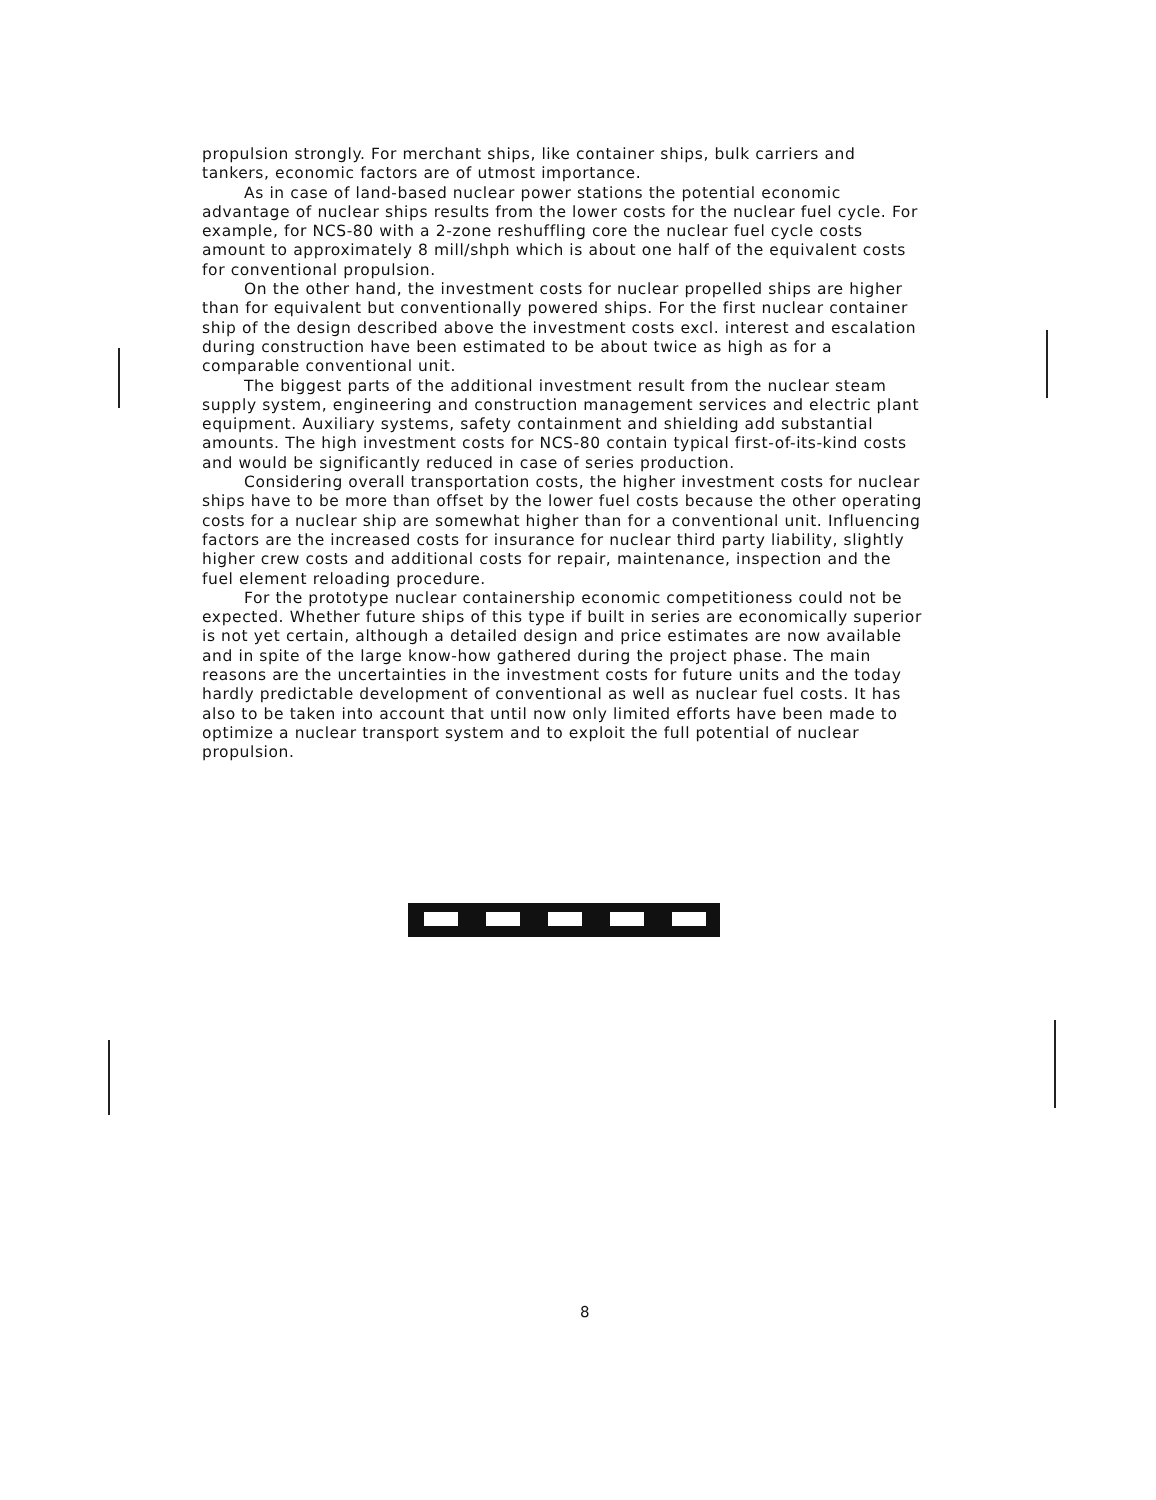propulsion strongly. For merchant ships, like container ships, bulk carriers and tankers, economic factors are of utmost importance.
As in case of land-based nuclear power stations the potential economic advantage of nuclear ships results from the lower costs for the nuclear fuel cycle. For example, for NCS-80 with a 2-zone reshuffling core the nuclear fuel cycle costs amount to approximately 8 mill/shph which is about one half of the equivalent costs for conventional propulsion.
On the other hand, the investment costs for nuclear propelled ships are higher than for equivalent but conventionally powered ships. For the first nuclear container ship of the design described above the investment costs excl. interest and escalation during construction have been estimated to be about twice as high as for a comparable conventional unit.
The biggest parts of the additional investment result from the nuclear steam supply system, engineering and construction management services and electric plant equipment. Auxiliary systems, safety containment and shielding add substantial amounts. The high investment costs for NCS-80 contain typical first-of-its-kind costs and would be significantly reduced in case of series production.
Considering overall transportation costs, the higher investment costs for nuclear ships have to be more than offset by the lower fuel costs because the other operating costs for a nuclear ship are somewhat higher than for a conventional unit. Influencing factors are the increased costs for insurance for nuclear third party liability, slightly higher crew costs and additional costs for repair, maintenance, inspection and the fuel element reloading procedure.
For the prototype nuclear containership economic competitioness could not be expected. Whether future ships of this type if built in series are economically superior is not yet certain, although a detailed design and price estimates are now available and in spite of the large know-how gathered during the project phase. The main reasons are the uncertainties in the investment costs for future units and the today hardly predictable development of conventional as well as nuclear fuel costs. It has also to be taken into account that until now only limited efforts have been made to optimize a nuclear transport system and to exploit the full potential of nuclear propulsion.
8